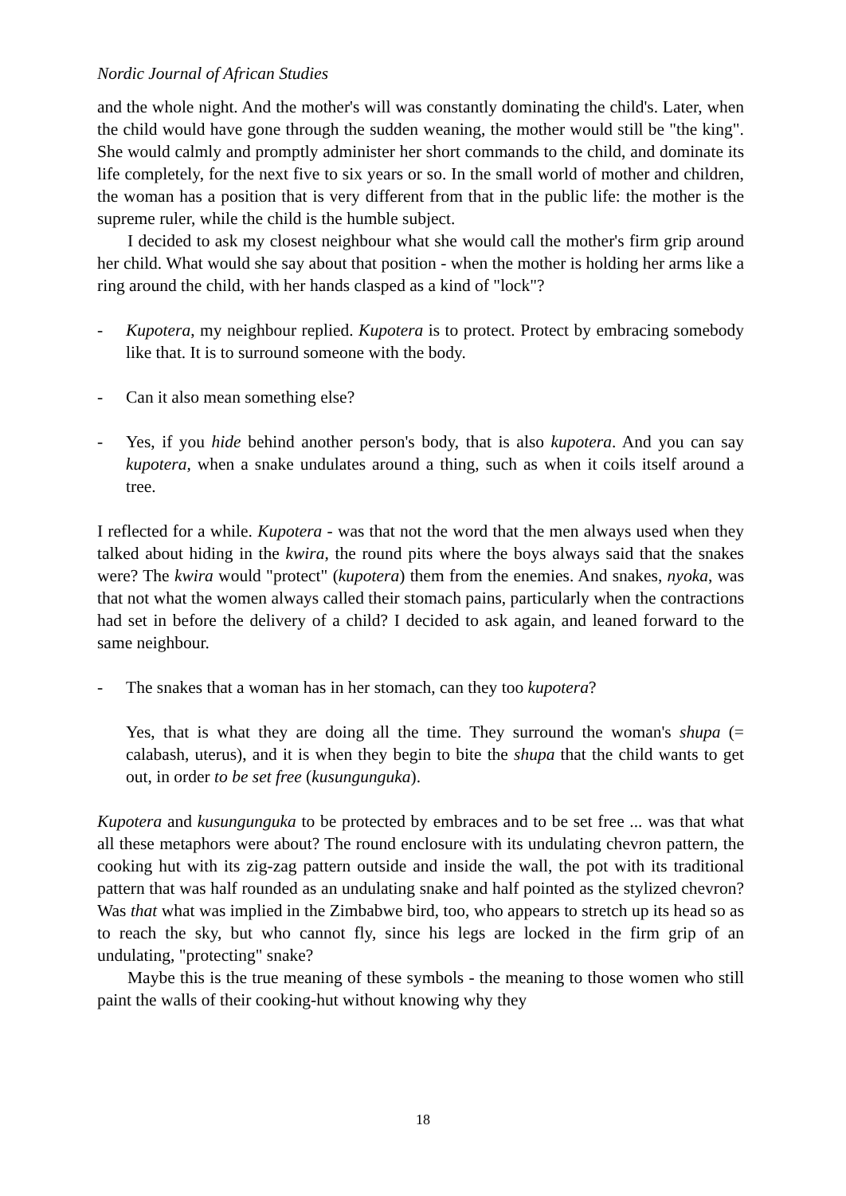Nordic Journal of African Studies
and the whole night. And the mother's will was constantly dominating the child's. Later, when the child would have gone through the sudden weaning, the mother would still be "the king". She would calmly and promptly administer her short commands to the child, and dominate its life completely, for the next five to six years or so. In the small world of mother and children, the woman has a position that is very different from that in the public life: the mother is the supreme ruler, while the child is the humble subject.
I decided to ask my closest neighbour what she would call the mother's firm grip around her child. What would she say about that position - when the mother is holding her arms like a ring around the child, with her hands clasped as a kind of "lock"?
- Kupotera, my neighbour replied. Kupotera is to protect. Protect by embracing somebody like that. It is to surround someone with the body.
- Can it also mean something else?
- Yes, if you hide behind another person's body, that is also kupotera. And you can say kupotera, when a snake undulates around a thing, such as when it coils itself around a tree.
I reflected for a while. Kupotera - was that not the word that the men always used when they talked about hiding in the kwira, the round pits where the boys always said that the snakes were? The kwira would "protect" (kupotera) them from the enemies. And snakes, nyoka, was that not what the women always called their stomach pains, particularly when the contractions had set in before the delivery of a child? I decided to ask again, and leaned forward to the same neighbour.
- The snakes that a woman has in her stomach, can they too kupotera?
Yes, that is what they are doing all the time. They surround the woman's shupa (= calabash, uterus), and it is when they begin to bite the shupa that the child wants to get out, in order to be set free (kusungunguka).
Kupotera and kusungunguka to be protected by embraces and to be set free ... was that what all these metaphors were about? The round enclosure with its undulating chevron pattern, the cooking hut with its zig-zag pattern outside and inside the wall, the pot with its traditional pattern that was half rounded as an undulating snake and half pointed as the stylized chevron? Was that what was implied in the Zimbabwe bird, too, who appears to stretch up its head so as to reach the sky, but who cannot fly, since his legs are locked in the firm grip of an undulating, "protecting" snake?
Maybe this is the true meaning of these symbols - the meaning to those women who still paint the walls of their cooking-hut without knowing why they
18